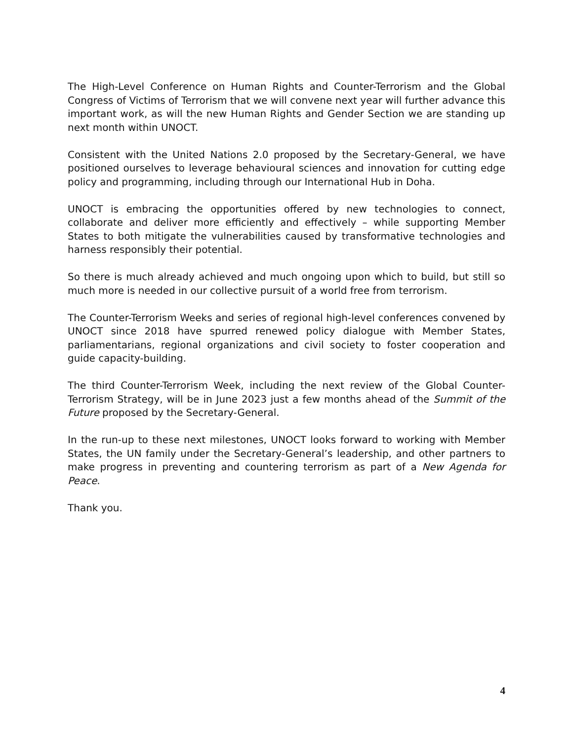The High-Level Conference on Human Rights and Counter-Terrorism and the Global Congress of Victims of Terrorism that we will convene next year will further advance this important work, as will the new Human Rights and Gender Section we are standing up next month within UNOCT.
Consistent with the United Nations 2.0 proposed by the Secretary-General, we have positioned ourselves to leverage behavioural sciences and innovation for cutting edge policy and programming, including through our International Hub in Doha.
UNOCT is embracing the opportunities offered by new technologies to connect, collaborate and deliver more efficiently and effectively – while supporting Member States to both mitigate the vulnerabilities caused by transformative technologies and harness responsibly their potential.
So there is much already achieved and much ongoing upon which to build, but still so much more is needed in our collective pursuit of a world free from terrorism.
The Counter-Terrorism Weeks and series of regional high-level conferences convened by UNOCT since 2018 have spurred renewed policy dialogue with Member States, parliamentarians, regional organizations and civil society to foster cooperation and guide capacity-building.
The third Counter-Terrorism Week, including the next review of the Global Counter-Terrorism Strategy, will be in June 2023 just a few months ahead of the Summit of the Future proposed by the Secretary-General.
In the run-up to these next milestones, UNOCT looks forward to working with Member States, the UN family under the Secretary-General’s leadership, and other partners to make progress in preventing and countering terrorism as part of a New Agenda for Peace.
Thank you.
4